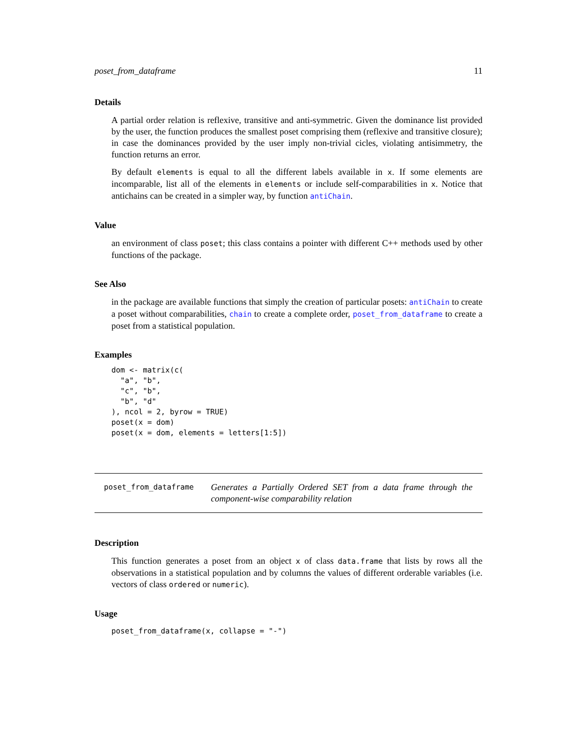poset_from_dataframe 11
Details
A partial order relation is reflexive, transitive and anti-symmetric. Given the dominance list provided by the user, the function produces the smallest poset comprising them (reflexive and transitive closure); in case the dominances provided by the user imply non-trivial cicles, violating antisimmetry, the function returns an error.
By default elements is equal to all the different labels available in x. If some elements are incomparable, list all of the elements in elements or include self-comparabilities in x. Notice that antichains can be created in a simpler way, by function antiChain.
Value
an environment of class poset; this class contains a pointer with different C++ methods used by other functions of the package.
See Also
in the package are available functions that simply the creation of particular posets: antiChain to create a poset without comparabilities, chain to create a complete order, poset_from_dataframe to create a poset from a statistical population.
Examples
dom <- matrix(c(
  "a", "b",
  "c", "b",
  "b", "d"
), ncol = 2, byrow = TRUE)
poset(x = dom)
poset(x = dom, elements = letters[1:5])
poset_from_dataframe
Generates a Partially Ordered SET from a data frame through the component-wise comparability relation
Description
This function generates a poset from an object x of class data.frame that lists by rows all the observations in a statistical population and by columns the values of different orderable variables (i.e. vectors of class ordered or numeric).
Usage
poset_from_dataframe(x, collapse = "-")